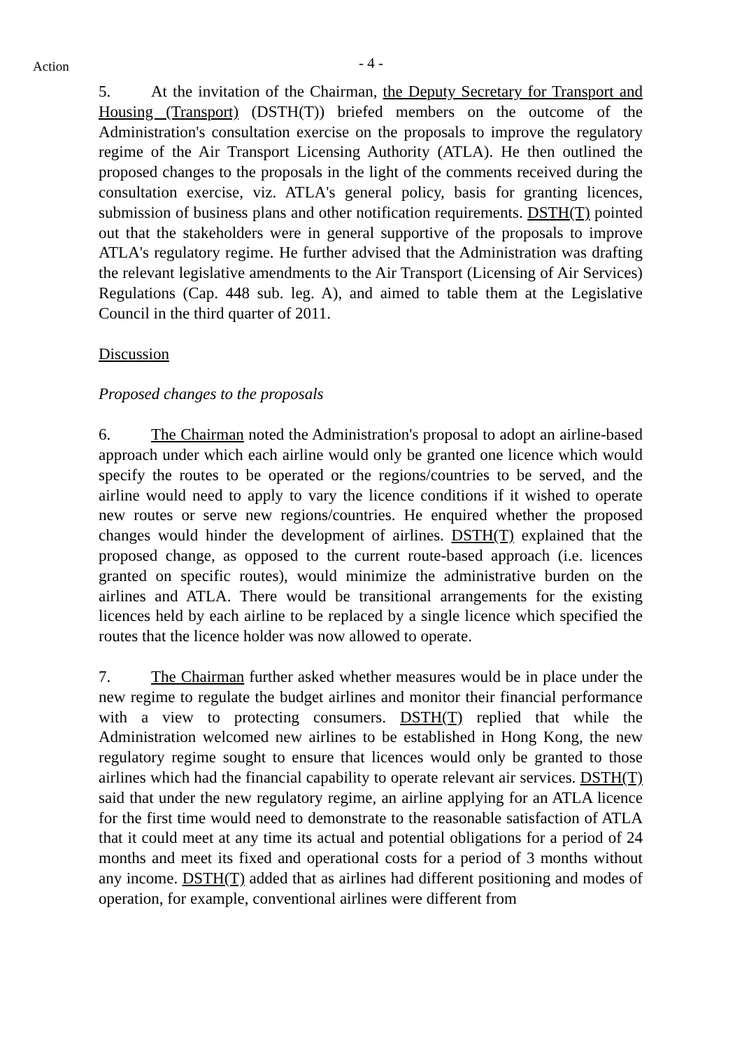Action
- 4 -
5. At the invitation of the Chairman, the Deputy Secretary for Transport and Housing (Transport) (DSTH(T)) briefed members on the outcome of the Administration's consultation exercise on the proposals to improve the regulatory regime of the Air Transport Licensing Authority (ATLA). He then outlined the proposed changes to the proposals in the light of the comments received during the consultation exercise, viz. ATLA's general policy, basis for granting licences, submission of business plans and other notification requirements. DSTH(T) pointed out that the stakeholders were in general supportive of the proposals to improve ATLA's regulatory regime. He further advised that the Administration was drafting the relevant legislative amendments to the Air Transport (Licensing of Air Services) Regulations (Cap. 448 sub. leg. A), and aimed to table them at the Legislative Council in the third quarter of 2011.
Discussion
Proposed changes to the proposals
6. The Chairman noted the Administration's proposal to adopt an airline-based approach under which each airline would only be granted one licence which would specify the routes to be operated or the regions/countries to be served, and the airline would need to apply to vary the licence conditions if it wished to operate new routes or serve new regions/countries. He enquired whether the proposed changes would hinder the development of airlines. DSTH(T) explained that the proposed change, as opposed to the current route-based approach (i.e. licences granted on specific routes), would minimize the administrative burden on the airlines and ATLA. There would be transitional arrangements for the existing licences held by each airline to be replaced by a single licence which specified the routes that the licence holder was now allowed to operate.
7. The Chairman further asked whether measures would be in place under the new regime to regulate the budget airlines and monitor their financial performance with a view to protecting consumers. DSTH(T) replied that while the Administration welcomed new airlines to be established in Hong Kong, the new regulatory regime sought to ensure that licences would only be granted to those airlines which had the financial capability to operate relevant air services. DSTH(T) said that under the new regulatory regime, an airline applying for an ATLA licence for the first time would need to demonstrate to the reasonable satisfaction of ATLA that it could meet at any time its actual and potential obligations for a period of 24 months and meet its fixed and operational costs for a period of 3 months without any income. DSTH(T) added that as airlines had different positioning and modes of operation, for example, conventional airlines were different from